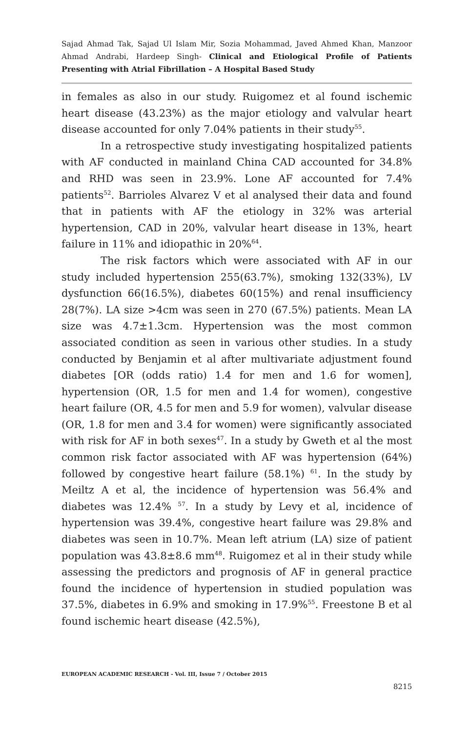Sajad Ahmad Tak, Sajad Ul Islam Mir, Sozia Mohammad, Javed Ahmed Khan, Manzoor Ahmad Andrabi, Hardeep Singh- Clinical and Etiological Profile of Patients Presenting with Atrial Fibrillation – A Hospital Based Study
in females as also in our study. Ruigomez et al found ischemic heart disease (43.23%) as the major etiology and valvular heart disease accounted for only 7.04% patients in their study<sup>55</sup>.
In a retrospective study investigating hospitalized patients with AF conducted in mainland China CAD accounted for 34.8% and RHD was seen in 23.9%. Lone AF accounted for 7.4% patients<sup>52</sup>. Barrioles Alvarez V et al analysed their data and found that in patients with AF the etiology in 32% was arterial hypertension, CAD in 20%, valvular heart disease in 13%, heart failure in 11% and idiopathic in 20%<sup>64</sup>.
The risk factors which were associated with AF in our study included hypertension 255(63.7%), smoking 132(33%), LV dysfunction 66(16.5%), diabetes 60(15%) and renal insufficiency 28(7%). LA size >4cm was seen in 270 (67.5%) patients. Mean LA size was 4.7±1.3cm. Hypertension was the most common associated condition as seen in various other studies. In a study conducted by Benjamin et al after multivariate adjustment found diabetes [OR (odds ratio) 1.4 for men and 1.6 for women], hypertension (OR, 1.5 for men and 1.4 for women), congestive heart failure (OR, 4.5 for men and 5.9 for women), valvular disease (OR, 1.8 for men and 3.4 for women) were significantly associated with risk for AF in both sexes<sup>47</sup>. In a study by Gweth et al the most common risk factor associated with AF was hypertension (64%) followed by congestive heart failure (58.1%) <sup>61</sup>. In the study by Meiltz A et al, the incidence of hypertension was 56.4% and diabetes was 12.4% <sup>57</sup>. In a study by Levy et al, incidence of hypertension was 39.4%, congestive heart failure was 29.8% and diabetes was seen in 10.7%. Mean left atrium (LA) size of patient population was 43.8±8.6 mm<sup>48</sup>. Ruigomez et al in their study while assessing the predictors and prognosis of AF in general practice found the incidence of hypertension in studied population was 37.5%, diabetes in 6.9% and smoking in 17.9%<sup>55</sup>. Freestone B et al found ischemic heart disease (42.5%),
EUROPEAN ACADEMIC RESEARCH - Vol. III, Issue 7 / October 2015
8215